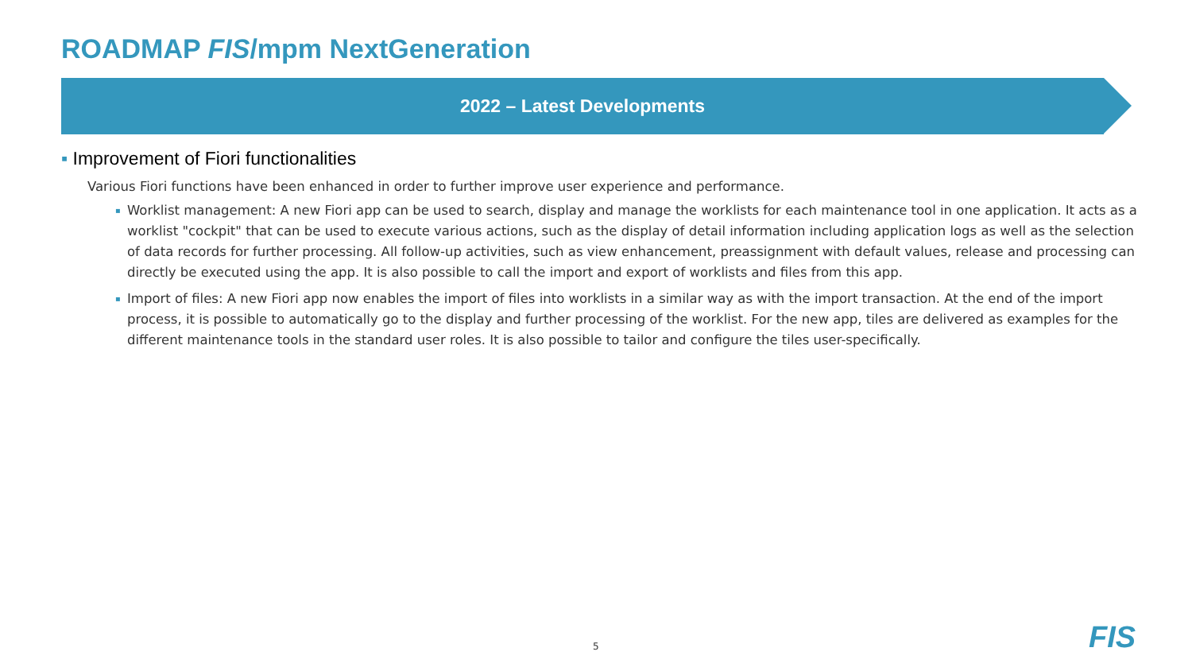ROADMAP FIS/mpm NextGeneration
2022 – Latest Developments
▪ Improvement of Fiori functionalities
Various Fiori functions have been enhanced in order to further improve user experience and performance.
▪ Worklist management: A new Fiori app can be used to search, display and manage the worklists for each maintenance tool in one application. It acts as a worklist "cockpit" that can be used to execute various actions, such as the display of detail information including application logs as well as the selection of data records for further processing. All follow-up activities, such as view enhancement, preassignment with default values, release and processing can directly be executed using the app. It is also possible to call the import and export of worklists and files from this app.
▪ Import of files: A new Fiori app now enables the import of files into worklists in a similar way as with the import transaction. At the end of the import process, it is possible to automatically go to the display and further processing of the worklist. For the new app, tiles are delivered as examples for the different maintenance tools in the standard user roles. It is also possible to tailor and configure the tiles user-specifically.
5 FIS